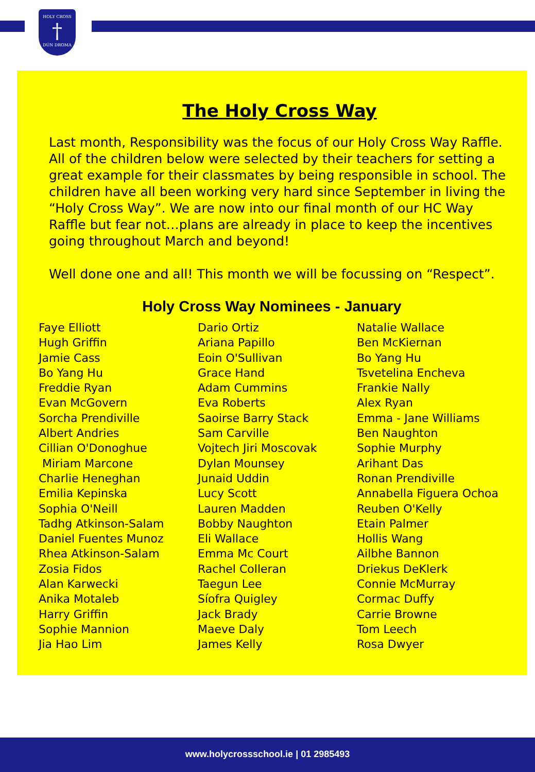HOLY CROSS
†
DÚN DROMA
The Holy Cross Way
Last month, Responsibility was the focus of our Holy Cross Way Raffle. All of the children below were selected by their teachers for setting a great example for their classmates by being responsible in school. The children have all been working very hard since September in living the “Holy Cross Way”. We are now into our final month of our HC Way Raffle but fear not…plans are already in place to keep the incentives going throughout March and beyond!
Well done one and all! This month we will be focussing on “Respect”.
Holy Cross Way Nominees - January
Faye Elliott
Hugh Griffin
Jamie Cass
Bo Yang Hu
Freddie Ryan
Evan McGovern
Sorcha Prendiville
Albert Andries
Cillian O'Donoghue
Miriam Marcone
Charlie Heneghan
Emilia Kepinska
Sophia O'Neill
Tadhg Atkinson-Salam
Daniel Fuentes Munoz
Rhea Atkinson-Salam
Zosia Fidos
Alan Karwecki
Anika Motaleb
Harry Griffin
Sophie Mannion
Jia Hao Lim
Dario Ortiz
Ariana Papillo
Eoin O'Sullivan
Grace Hand
Adam Cummins
Eva Roberts
Saoirse Barry Stack
Sam Carville
Vojtech Jiri Moscovak
Dylan Mounsey
Junaid Uddin
Lucy Scott
Lauren Madden
Bobby Naughton
Eli Wallace
Emma Mc Court
Rachel Colleran
Taegun Lee
Síofra Quigley
Jack Brady
Maeve Daly
James Kelly
Natalie Wallace
Ben McKiernan
Bo Yang Hu
Tsvetelina Encheva
Frankie Nally
Alex Ryan
Emma - Jane Williams
Ben Naughton
Sophie Murphy
Arihant Das
Ronan Prendiville
Annabella Figuera Ochoa
Reuben O'Kelly
Etain Palmer
Hollis Wang
Ailbhe Bannon
Driekus DeKlerk
Connie McMurray
Cormac Duffy
Carrie Browne
Tom Leech
Rosa Dwyer
www.holycrossschool.ie | 01 2985493